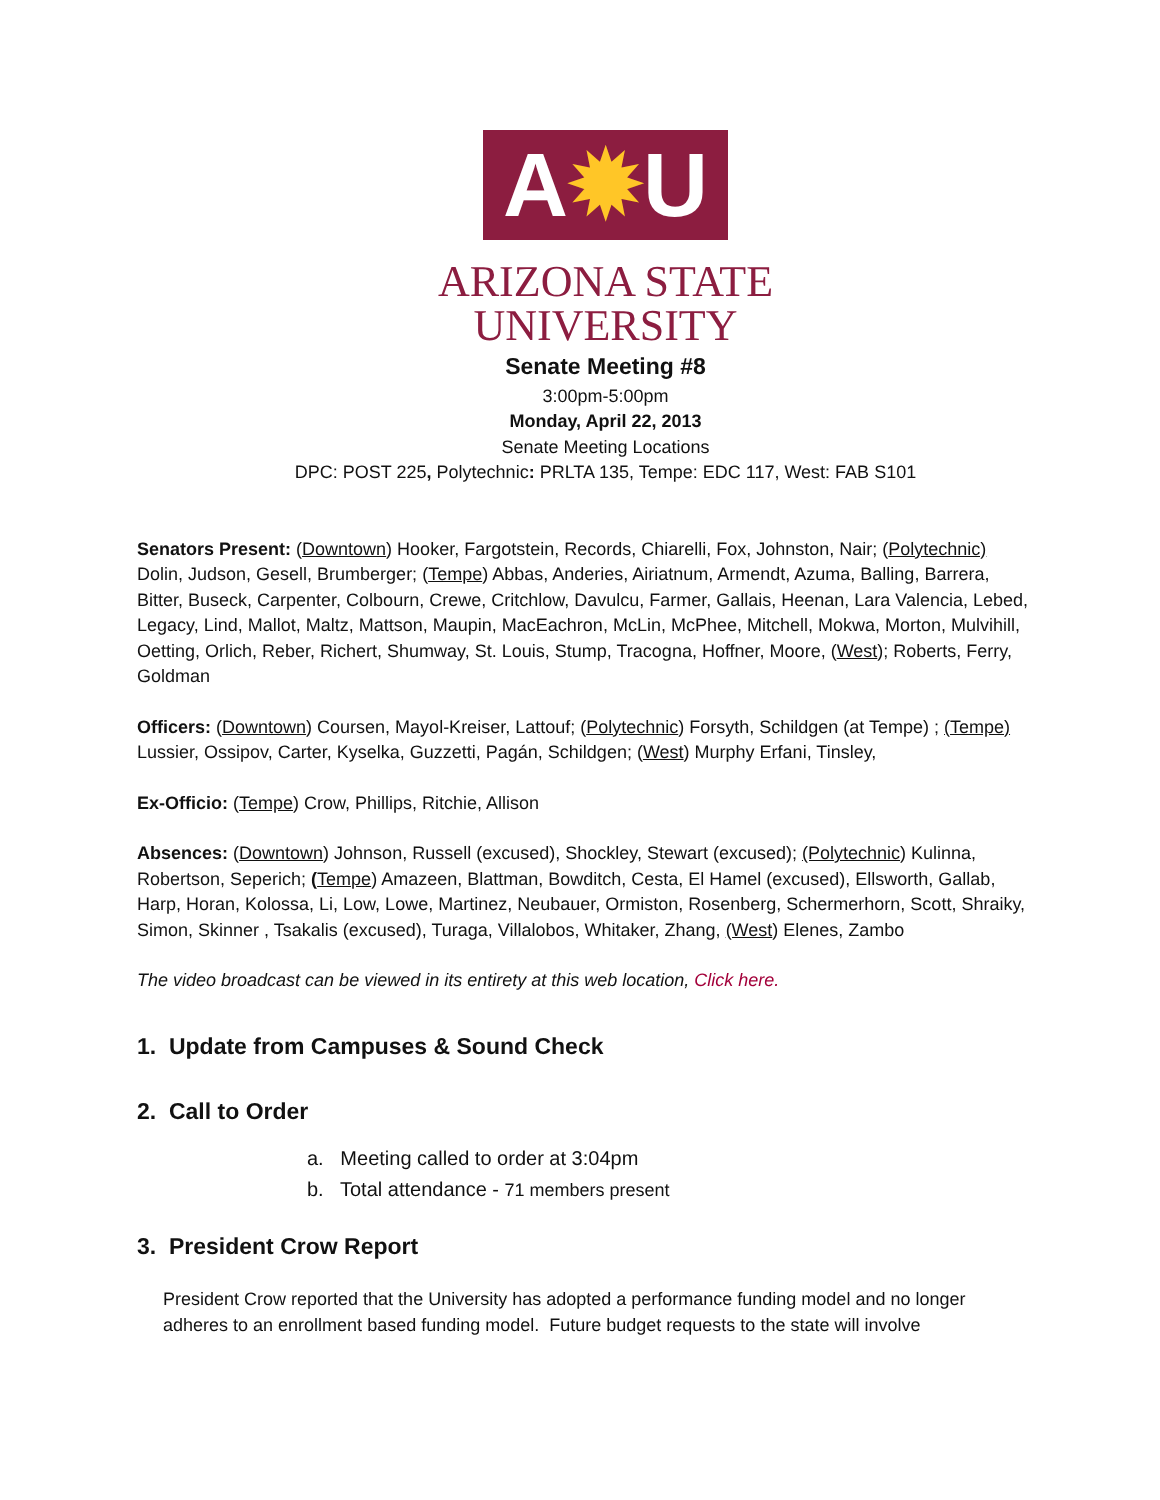A✹U
ARIZONA STATE
UNIVERSITY
Senate Meeting #8
3:00pm-5:00pm
Monday, April 22, 2013
Senate Meeting Locations
DPC: POST 225, Polytechnic: PRLTA 135, Tempe: EDC 117, West: FAB S101
Senators Present: (Downtown) Hooker, Fargotstein, Records, Chiarelli, Fox, Johnston, Nair; (Polytechnic) Dolin, Judson, Gesell, Brumberger; (Tempe) Abbas, Anderies, Airiatnum, Armendt, Azuma, Balling, Barrera, Bitter, Buseck, Carpenter, Colbourn, Crewe, Critchlow, Davulcu, Farmer, Gallais, Heenan, Lara Valencia, Lebed, Legacy, Lind, Mallot, Maltz, Mattson, Maupin, MacEachron, McLin, McPhee, Mitchell, Mokwa, Morton, Mulvihill, Oetting, Orlich, Reber, Richert, Shumway, St. Louis, Stump, Tracogna, Hoffner, Moore, (West); Roberts, Ferry, Goldman
Officers: (Downtown) Coursen, Mayol-Kreiser, Lattouf; (Polytechnic) Forsyth, Schildgen (at Tempe) ; (Tempe) Lussier, Ossipov, Carter, Kyselka, Guzzetti, Pagán, Schildgen; (West) Murphy Erfani, Tinsley,
Ex-Officio: (Tempe) Crow, Phillips, Ritchie, Allison
Absences: (Downtown) Johnson, Russell (excused), Shockley, Stewart (excused); (Polytechnic) Kulinna, Robertson, Seperich; (Tempe) Amazeen, Blattman, Bowditch, Cesta, El Hamel (excused), Ellsworth, Gallab, Harp, Horan, Kolossa, Li, Low, Lowe, Martinez, Neubauer, Ormiston, Rosenberg, Schermerhorn, Scott, Shraiky, Simon, Skinner , Tsakalis (excused), Turaga, Villalobos, Whitaker, Zhang, (West) Elenes, Zambo
The video broadcast can be viewed in its entirety at this web location, Click here.
1. Update from Campuses & Sound Check
2. Call to Order
a. Meeting called to order at 3:04pm
b. Total attendance - 71 members present
3. President Crow Report
President Crow reported that the University has adopted a performance funding model and no longer adheres to an enrollment based funding model. Future budget requests to the state will involve